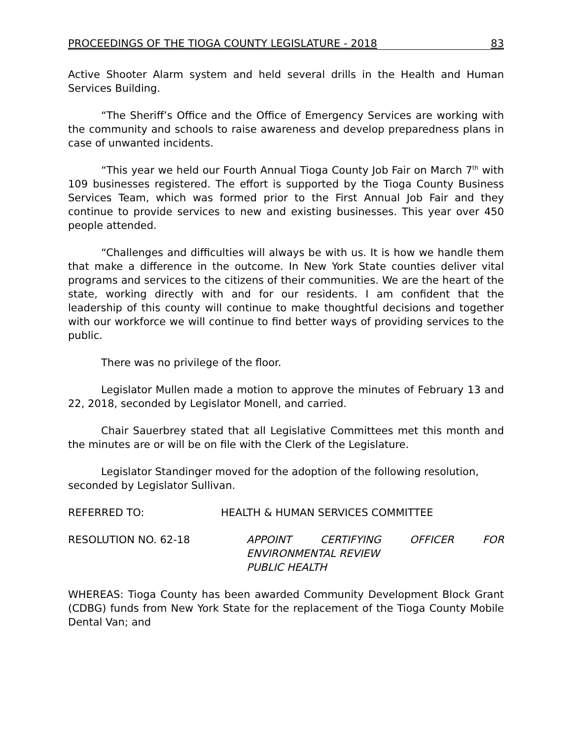PROCEEDINGS OF THE TIOGA COUNTY LEGISLATURE - 2018 83
Active Shooter Alarm system and held several drills in the Health and Human Services Building.
“The Sheriff’s Office and the Office of Emergency Services are working with the community and schools to raise awareness and develop preparedness plans in case of unwanted incidents.
“This year we held our Fourth Annual Tioga County Job Fair on March 7<sup>th</sup> with 109 businesses registered. The effort is supported by the Tioga County Business Services Team, which was formed prior to the First Annual Job Fair and they continue to provide services to new and existing businesses. This year over 450 people attended.
“Challenges and difficulties will always be with us. It is how we handle them that make a difference in the outcome. In New York State counties deliver vital programs and services to the citizens of their communities. We are the heart of the state, working directly with and for our residents. I am confident that the leadership of this county will continue to make thoughtful decisions and together with our workforce we will continue to find better ways of providing services to the public.
There was no privilege of the floor.
Legislator Mullen made a motion to approve the minutes of February 13 and 22, 2018, seconded by Legislator Monell, and carried.
Chair Sauerbrey stated that all Legislative Committees met this month and the minutes are or will be on file with the Clerk of the Legislature.
Legislator Standinger moved for the adoption of the following resolution, seconded by Legislator Sullivan.
REFERRED TO: HEALTH & HUMAN SERVICES COMMITTEE
RESOLUTION NO. 62-18 APPOINT CERTIFYING OFFICER FOR
ENVIRONMENTAL REVIEW
PUBLIC HEALTH
WHEREAS: Tioga County has been awarded Community Development Block Grant (CDBG) funds from New York State for the replacement of the Tioga County Mobile Dental Van; and